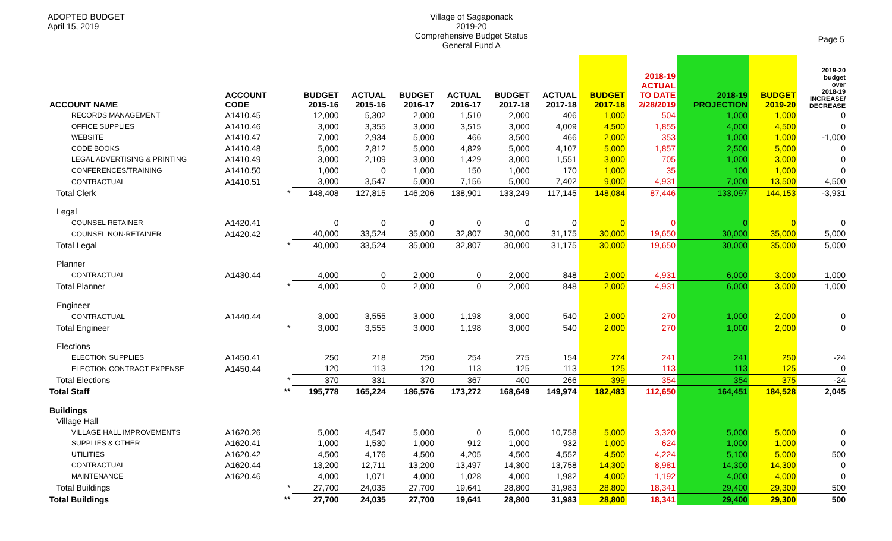ADOPTED BUDGET
April 15, 2019
Village of Sagaponack
2019-20
Comprehensive Budget Status
General Fund A
Page 5
| ACCOUNT NAME | ACCOUNT CODE | | BUDGET 2015-16 | ACTUAL 2015-16 | BUDGET 2016-17 | ACTUAL 2016-17 | BUDGET 2017-18 | ACTUAL 2017-18 | BUDGET 2017-18 | 2018-19 ACTUAL TO DATE 2/28/2019 | 2018-19 PROJECTION | BUDGET 2019-20 | 2019-20 budget over 2018-19 INCREASE/ DECREASE |
| --- | --- | --- | --- | --- | --- | --- | --- | --- | --- | --- | --- | --- | --- |
| RECORDS MANAGEMENT | A1410.45 | | 12,000 | 5,302 | 2,000 | 1,510 | 2,000 | 406 | 1,000 | 504 | 1,000 | 1,000 | 0 |
| OFFICE SUPPLIES | A1410.46 | | 3,000 | 3,355 | 3,000 | 3,515 | 3,000 | 4,009 | 4,500 | 1,855 | 4,000 | 4,500 | 0 |
| WEBSITE | A1410.47 | | 7,000 | 2,934 | 5,000 | 466 | 3,500 | 466 | 2,000 | 353 | 1,000 | 1,000 | -1,000 |
| CODE BOOKS | A1410.48 | | 5,000 | 2,812 | 5,000 | 4,829 | 5,000 | 4,107 | 5,000 | 1,857 | 2,500 | 5,000 | 0 |
| LEGAL ADVERTISING & PRINTING | A1410.49 | | 3,000 | 2,109 | 3,000 | 1,429 | 3,000 | 1,551 | 3,000 | 705 | 1,000 | 3,000 | 0 |
| CONFERENCES/TRAINING | A1410.50 | | 1,000 | 0 | 1,000 | 150 | 1,000 | 170 | 1,000 | 35 | 100 | 1,000 | 0 |
| CONTRACTUAL | A1410.51 | | 3,000 | 3,547 | 5,000 | 7,156 | 5,000 | 7,402 | 9,000 | 4,931 | 7,000 | 13,500 | 4,500 |
| Total Clerk | | * | 148,408 | 127,815 | 146,206 | 138,901 | 133,249 | 117,145 | 148,084 | 87,446 | 133,097 | 144,153 | -3,931 |
| Legal | | | | | | | | | | | | | |
| COUNSEL RETAINER | A1420.41 | | 0 | 0 | 0 | 0 | 0 | 0 | 0 | 0 | 0 | 0 | 0 |
| COUNSEL NON-RETAINER | A1420.42 | | 40,000 | 33,524 | 35,000 | 32,807 | 30,000 | 31,175 | 30,000 | 19,650 | 30,000 | 35,000 | 5,000 |
| Total Legal | | * | 40,000 | 33,524 | 35,000 | 32,807 | 30,000 | 31,175 | 30,000 | 19,650 | 30,000 | 35,000 | 5,000 |
| Planner | | | | | | | | | | | | | |
| CONTRACTUAL | A1430.44 | | 4,000 | 0 | 2,000 | 0 | 2,000 | 848 | 2,000 | 4,931 | 6,000 | 3,000 | 1,000 |
| Total Planner | | * | 4,000 | 0 | 2,000 | 0 | 2,000 | 848 | 2,000 | 4,931 | 6,000 | 3,000 | 1,000 |
| Engineer | | | | | | | | | | | | | |
| CONTRACTUAL | A1440.44 | | 3,000 | 3,555 | 3,000 | 1,198 | 3,000 | 540 | 2,000 | 270 | 1,000 | 2,000 | 0 |
| Total Engineer | | * | 3,000 | 3,555 | 3,000 | 1,198 | 3,000 | 540 | 2,000 | 270 | 1,000 | 2,000 | 0 |
| Elections | | | | | | | | | | | | | |
| ELECTION SUPPLIES | A1450.41 | | 250 | 218 | 250 | 254 | 275 | 154 | 274 | 241 | 241 | 250 | -24 |
| ELECTION CONTRACT EXPENSE | A1450.44 | | 120 | 113 | 120 | 113 | 125 | 113 | 125 | 113 | 113 | 125 | 0 |
| Total Elections | | * | 370 | 331 | 370 | 367 | 400 | 266 | 399 | 354 | 354 | 375 | -24 |
| Total Staff | | ** | 195,778 | 165,224 | 186,576 | 173,272 | 168,649 | 149,974 | 182,483 | 112,650 | 164,451 | 184,528 | 2,045 |
| Buildings | | | | | | | | | | | | | |
| Village Hall | | | | | | | | | | | | | |
| VILLAGE HALL IMPROVEMENTS | A1620.26 | | 5,000 | 4,547 | 5,000 | 0 | 5,000 | 10,758 | 5,000 | 3,320 | 5,000 | 5,000 | 0 |
| SUPPLIES & OTHER | A1620.41 | | 1,000 | 1,530 | 1,000 | 912 | 1,000 | 932 | 1,000 | 624 | 1,000 | 1,000 | 0 |
| UTILITIES | A1620.42 | | 4,500 | 4,176 | 4,500 | 4,205 | 4,500 | 4,552 | 4,500 | 4,224 | 5,100 | 5,000 | 500 |
| CONTRACTUAL | A1620.44 | | 13,200 | 12,711 | 13,200 | 13,497 | 14,300 | 13,758 | 14,300 | 8,981 | 14,300 | 14,300 | 0 |
| MAINTENANCE | A1620.46 | | 4,000 | 1,071 | 4,000 | 1,028 | 4,000 | 1,982 | 4,000 | 1,192 | 4,000 | 4,000 | 0 |
| Total Buildings | | * | 27,700 | 24,035 | 27,700 | 19,641 | 28,800 | 31,983 | 28,800 | 18,341 | 29,400 | 29,300 | 500 |
| Total Buildings | | ** | 27,700 | 24,035 | 27,700 | 19,641 | 28,800 | 31,983 | 28,800 | 18,341 | 29,400 | 29,300 | 500 |